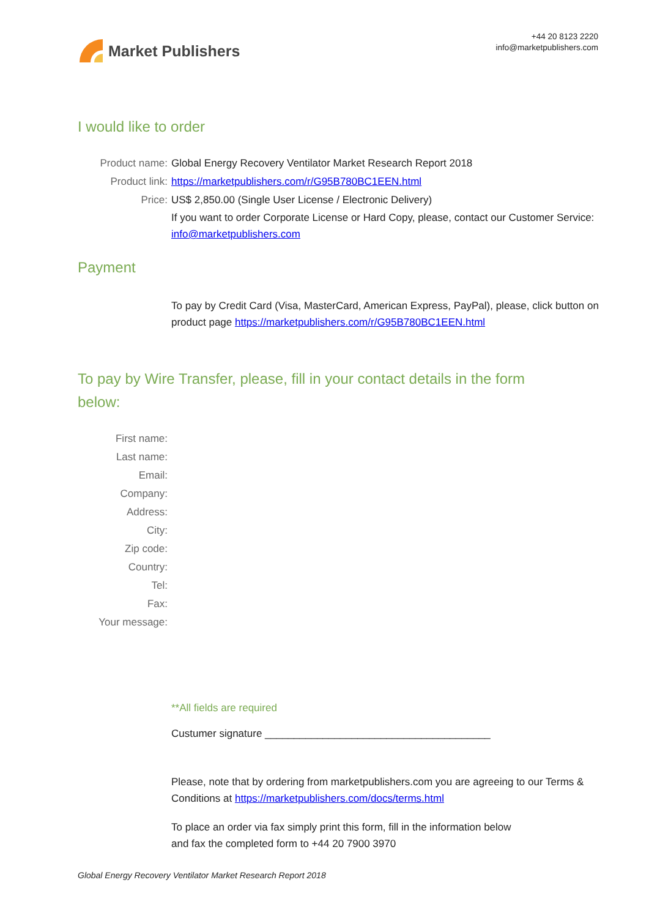Market Publishers
+44 20 8123 2220
info@marketpublishers.com
I would like to order
Product name: Global Energy Recovery Ventilator Market Research Report 2018
Product link: https://marketpublishers.com/r/G95B780BC1EEN.html
Price: US$ 2,850.00 (Single User License / Electronic Delivery)
If you want to order Corporate License or Hard Copy, please, contact our Customer Service:
info@marketpublishers.com
Payment
To pay by Credit Card (Visa, MasterCard, American Express, PayPal), please, click button on product page https://marketpublishers.com/r/G95B780BC1EEN.html
To pay by Wire Transfer, please, fill in your contact details in the form below:
First name:
Last name:
Email:
Company:
Address:
City:
Zip code:
Country:
Tel:
Fax:
Your message:
**All fields are required
Custumer signature _______________________________________
Please, note that by ordering from marketpublishers.com you are agreeing to our Terms & Conditions at https://marketpublishers.com/docs/terms.html
To place an order via fax simply print this form, fill in the information below
and fax the completed form to +44 20 7900 3970
Global Energy Recovery Ventilator Market Research Report 2018